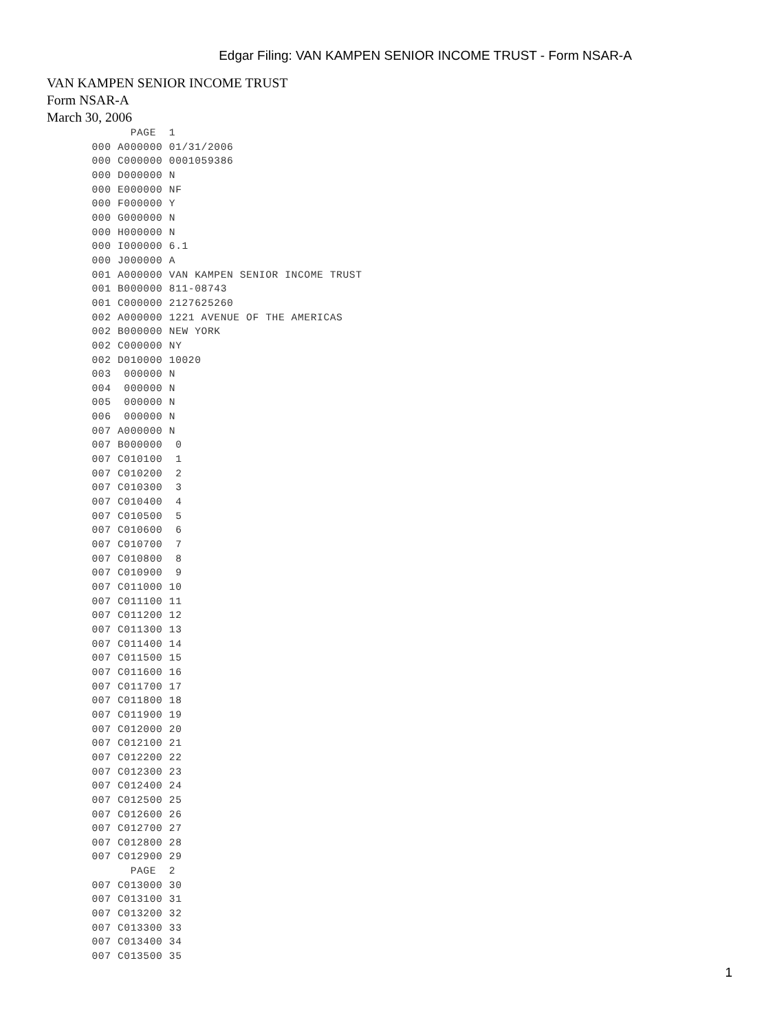Edgar Filing: VAN KAMPEN SENIOR INCOME TRUST - Form NSAR-A
VAN KAMPEN SENIOR INCOME TRUST
Form NSAR-A
March 30, 2006
             PAGE  1
       000 A000000 01/31/2006
       000 C000000 0001059386
       000 D000000 N
       000 E000000 NF
       000 F000000 Y
       000 G000000 N
       000 H000000 N
       000 I000000 6.1
       000 J000000 A
       001 A000000 VAN KAMPEN SENIOR INCOME TRUST
       001 B000000 811-08743
       001 C000000 2127625260
       002 A000000 1221 AVENUE OF THE AMERICAS
       002 B000000 NEW YORK
       002 C000000 NY
       002 D010000 10020
       003  000000 N
       004  000000 N
       005  000000 N
       006  000000 N
       007 A000000 N
       007 B000000  0
       007 C010100  1
       007 C010200  2
       007 C010300  3
       007 C010400  4
       007 C010500  5
       007 C010600  6
       007 C010700  7
       007 C010800  8
       007 C010900  9
       007 C011000 10
       007 C011100 11
       007 C011200 12
       007 C011300 13
       007 C011400 14
       007 C011500 15
       007 C011600 16
       007 C011700 17
       007 C011800 18
       007 C011900 19
       007 C012000 20
       007 C012100 21
       007 C012200 22
       007 C012300 23
       007 C012400 24
       007 C012500 25
       007 C012600 26
       007 C012700 27
       007 C012800 28
       007 C012900 29
             PAGE  2
       007 C013000 30
       007 C013100 31
       007 C013200 32
       007 C013300 33
       007 C013400 34
       007 C013500 35
1